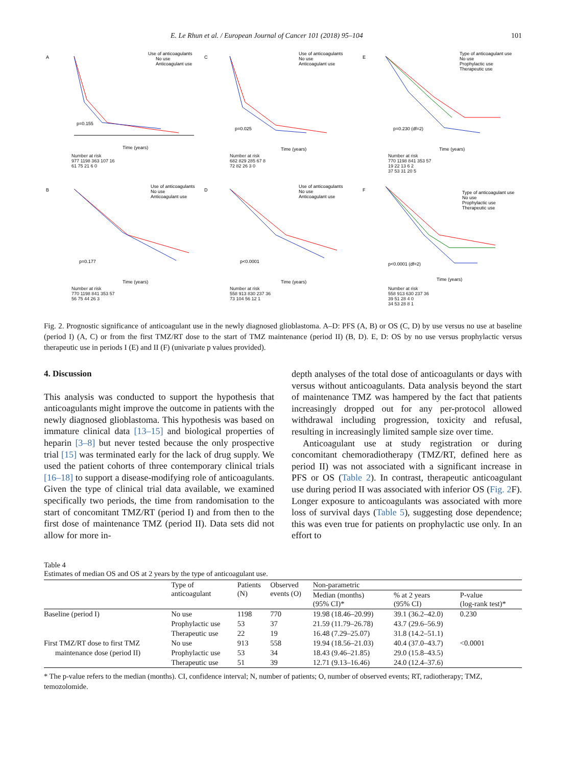E. Le Rhun et al. / European Journal of Cancer 101 (2018) 95–104 101
A
Use of anticoagulants
No use
Anticoagulant use
p=0.155
Time (years)
Number at risk
977 1198 363 107 16
61 75 21 6 0
C
Use of anticoagulants
No use
Anticoagulant use
p=0.025
Time (years)
Number at risk
682 829 285 67 8
72 82 26 3 0
E
Type of anticoagulant use
No use
Prophylactic use
Therapeutic use
p=0.230 (df=2)
Time (years)
Number at risk
770 1198 841 353 57
19 22 13 6 2
37 53 31 20 5
B
Use of anticoagulants
No use
Anticoagulant use
p=0.177
Time (years)
Number at risk
770 1198 841 353 57
56 75 44 26 3
D
Use of anticoagulants
No use
Anticoagulant use
p<0.0001
Time (years)
Number at risk
558 913 830 237 36
73 104 56 12 1
F
Type of anticoagulant use
No use
Prophylactic use
Therapeutic use
p<0.0001 (df=2)
Time (years)
Number at risk
558 913 630 237 36
39 51 28 4 0
34 53 28 8 1
Fig. 2. Prognostic significance of anticoagulant use in the newly diagnosed glioblastoma. A–D: PFS (A, B) or OS (C, D) by use versus no use at baseline (period I) (A, C) or from the first TMZ/RT dose to the start of TMZ maintenance (period II) (B, D). E, D: OS by no use versus prophylactic versus therapeutic use in periods I (E) and II (F) (univariate p values provided).
4. Discussion
This analysis was conducted to support the hypothesis that anticoagulants might improve the outcome in patients with the newly diagnosed glioblastoma. This hypothesis was based on immature clinical data [13–15] and biological properties of heparin [3–8] but never tested because the only prospective trial [15] was terminated early for the lack of drug supply. We used the patient cohorts of three contemporary clinical trials [16–18] to support a disease-modifying role of anticoagulants. Given the type of clinical trial data available, we examined specifically two periods, the time from randomisation to the start of concomitant TMZ/RT (period I) and from then to the first dose of maintenance TMZ (period II). Data sets did not allow for more in-
depth analyses of the total dose of anticoagulants or days with versus without anticoagulants. Data analysis beyond the start of maintenance TMZ was hampered by the fact that patients increasingly dropped out for any per-protocol allowed withdrawal including progression, toxicity and refusal, resulting in increasingly limited sample size over time.
Anticoagulant use at study registration or during concomitant chemoradiotherapy (TMZ/RT, defined here as period II) was not associated with a significant increase in PFS or OS (Table 2). In contrast, therapeutic anticoagulant use during period II was associated with inferior OS (Fig. 2 F). Longer exposure to anticoagulants was associated with more loss of survival days (Table 5), suggesting dose dependence; this was even true for patients on prophylactic use only. In an effort to
Table 4
Estimates of median OS and OS at 2 years by the type of anticoagulant use.
| | Type of anticoagulant | Patients (N) | Observed events (O) | Non-parametric | | |
| --- | --- | --- | --- | --- | --- | --- |
| | | | | Median (months) (95% CI)* | % at 2 years (95% CI) | P-value (log-rank test)* |
| Baseline (period I) | No use | 1198 | 770 | 19.98 (18.46–20.99) | 39.1 (36.2–42.0) | 0.230 |
| | Prophylactic use | 53 | 37 | 21.59 (11.79–26.78) | 43.7 (29.6–56.9) | |
| | Therapeutic use | 22 | 19 | 16.48 (7.29–25.07) | 31.8 (14.2–51.1) | |
| First TMZ/RT dose to first TMZ | No use | 913 | 558 | 19.94 (18.56–21.03) | 40.4 (37.0–43.7) | <0.0001 |
| maintenance dose (period II) | Prophylactic use | 53 | 34 | 18.43 (9.46–21.85) | 29.0 (15.8–43.5) | |
| | Therapeutic use | 51 | 39 | 12.71 (9.13–16.46) | 24.0 (12.4–37.6) | |
* The p-value refers to the median (months). CI, confidence interval; N, number of patients; O, number of observed events; RT, radiotherapy; TMZ, temozolomide.